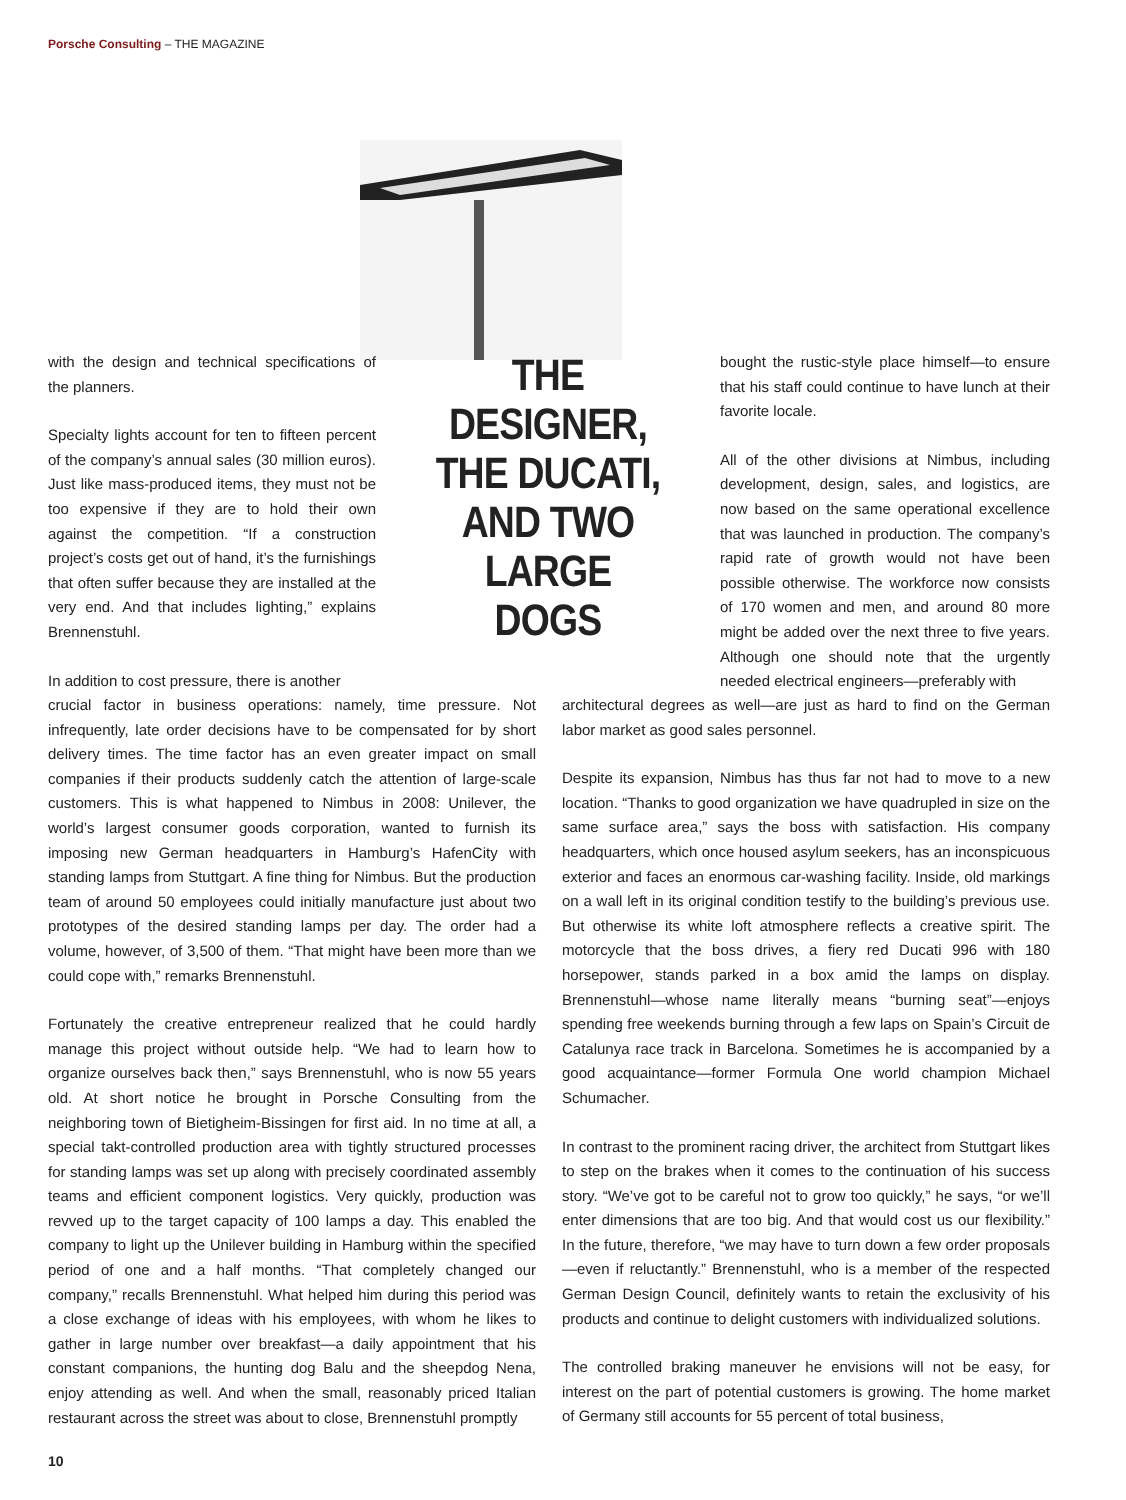Porsche Consulting – THE MAGAZINE
with the design and technical specifications of the planners.
Specialty lights account for ten to fifteen percent of the company’s annual sales (30 million euros). Just like mass-produced items, they must not be too expensive if they are to hold their own against the competition. “If a construction project’s costs get out of hand, it’s the furnishings that often suffer because they are installed at the very end. And that includes lighting,” explains Brennenstuhl.
In addition to cost pressure, there is another
THE
DESIGNER,
THE DUCATI,
AND TWO
LARGE
DOGS
bought the rustic-style place himself—to ensure that his staff could continue to have lunch at their favorite locale.
All of the other divisions at Nimbus, including development, design, sales, and logistics, are now based on the same operational excellence that was launched in production. The company’s rapid rate of growth would not have been possible otherwise. The workforce now consists of 170 women and men, and around 80 more might be added over the next three to five years. Although one should note that the urgently needed electrical engineers—preferably with
crucial factor in business operations: namely, time pressure. Not infrequently, late order decisions have to be compensated for by short delivery times. The time factor has an even greater impact on small companies if their products suddenly catch the attention of large-scale customers. This is what happened to Nimbus in 2008: Unilever, the world’s largest consumer goods corporation, wanted to furnish its imposing new German headquarters in Hamburg’s HafenCity with standing lamps from Stuttgart. A fine thing for Nimbus. But the production team of around 50 employees could initially manufacture just about two prototypes of the desired standing lamps per day. The order had a volume, however, of 3,500 of them. “That might have been more than we could cope with,” remarks Brennenstuhl.
Fortunately the creative entrepreneur realized that he could hardly manage this project without outside help. “We had to learn how to organize ourselves back then,” says Brennenstuhl, who is now 55 years old. At short notice he brought in Porsche Consulting from the neighboring town of Bietigheim-Bissingen for first aid. In no time at all, a special takt-controlled production area with tightly structured processes for standing lamps was set up along with precisely coordinated assembly teams and efficient component logistics. Very quickly, production was revved up to the target capacity of 100 lamps a day. This enabled the company to light up the Unilever building in Hamburg within the specified period of one and a half months. “That completely changed our company,” recalls Brennenstuhl. What helped him during this period was a close exchange of ideas with his employees, with whom he likes to gather in large number over breakfast—a daily appointment that his constant companions, the hunting dog Balu and the sheepdog Nena, enjoy attending as well. And when the small, reasonably priced Italian restaurant across the street was about to close, Brennenstuhl promptly
architectural degrees as well—are just as hard to find on the German labor market as good sales personnel.
Despite its expansion, Nimbus has thus far not had to move to a new location. “Thanks to good organization we have quadrupled in size on the same surface area,” says the boss with satisfaction. His company headquarters, which once housed asylum seekers, has an inconspicuous exterior and faces an enormous car-washing facility. Inside, old markings on a wall left in its original condition testify to the building’s previous use. But otherwise its white loft atmosphere reflects a creative spirit. The motorcycle that the boss drives, a fiery red Ducati 996 with 180 horsepower, stands parked in a box amid the lamps on display. Brennenstuhl—whose name literally means “burning seat”—enjoys spending free weekends burning through a few laps on Spain’s Circuit de Catalunya race track in Barcelona. Sometimes he is accompanied by a good acquaintance—former Formula One world champion Michael Schumacher.
In contrast to the prominent racing driver, the architect from Stuttgart likes to step on the brakes when it comes to the continuation of his success story. “We’ve got to be careful not to grow too quickly,” he says, “or we’ll enter dimensions that are too big. And that would cost us our flexibility.” In the future, therefore, “we may have to turn down a few order proposals—even if reluctantly.” Brennenstuhl, who is a member of the respected German Design Council, definitely wants to retain the exclusivity of his products and continue to delight customers with individualized solutions.
The controlled braking maneuver he envisions will not be easy, for interest on the part of potential customers is growing. The home market of Germany still accounts for 55 percent of total business,
10